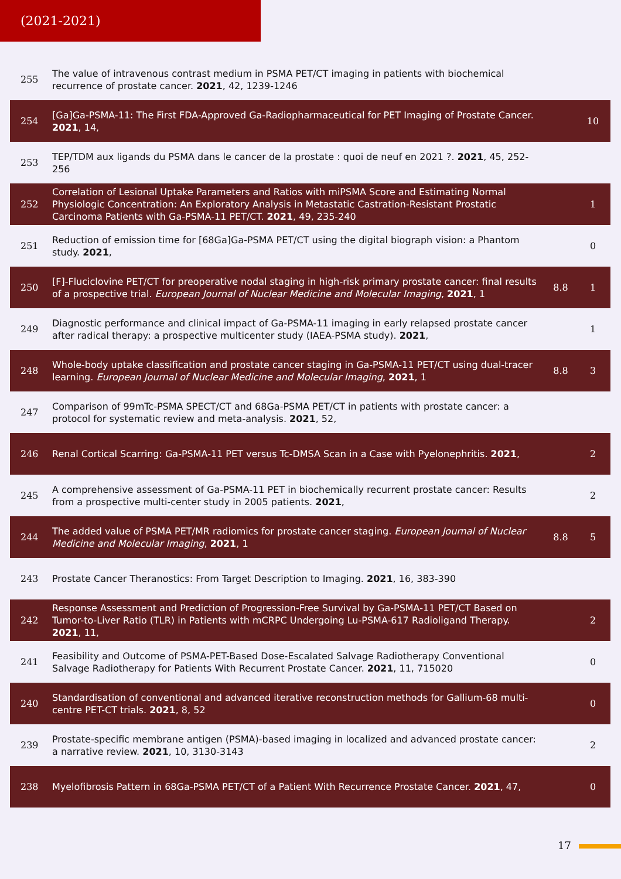(2021-2021)
| 255 | The value of intravenous contrast medium in PSMA PET/CT imaging in patients with biochemical recurrence of prostate cancer. 2021 , 42, 1239-1246 | | |
| 254 | [Ga]Ga-PSMA-11: The First FDA-Approved Ga-Radiopharmaceutical for PET Imaging of Prostate Cancer. 2021 , 14, | | 10 |
| 253 | TEP/TDM aux ligands du PSMA dans le cancer de la prostate : quoi de neuf en 2021 ?. 2021 , 45, 252-256 | | |
| 252 | Correlation of Lesional Uptake Parameters and Ratios with miPSMA Score and Estimating Normal Physiologic Concentration: An Exploratory Analysis in Metastatic Castration-Resistant Prostatic Carcinoma Patients with Ga-PSMA-11 PET/CT. 2021 , 49, 235-240 | | 1 |
| 251 | Reduction of emission time for [68Ga]Ga-PSMA PET/CT using the digital biograph vision: a Phantom study. 2021 , | | 0 |
| 250 | [F]-Fluciclovine PET/CT for preoperative nodal staging in high-risk primary prostate cancer: final results of a prospective trial. European Journal of Nuclear Medicine and Molecular Imaging , 2021 , 1 | 8.8 | 1 |
| 249 | Diagnostic performance and clinical impact of Ga-PSMA-11 imaging in early relapsed prostate cancer after radical therapy: a prospective multicenter study (IAEA-PSMA study). 2021 , | | 1 |
| 248 | Whole-body uptake classification and prostate cancer staging in Ga-PSMA-11 PET/CT using dual-tracer learning. European Journal of Nuclear Medicine and Molecular Imaging , 2021 , 1 | 8.8 | 3 |
| 247 | Comparison of 99mTc-PSMA SPECT/CT and 68Ga-PSMA PET/CT in patients with prostate cancer: a protocol for systematic review and meta-analysis. 2021 , 52, | | |
| 246 | Renal Cortical Scarring: Ga-PSMA-11 PET versus Tc-DMSA Scan in a Case with Pyelonephritis. 2021 , | | 2 |
| 245 | A comprehensive assessment of Ga-PSMA-11 PET in biochemically recurrent prostate cancer: Results from a prospective multi-center study in 2005 patients. 2021 , | | 2 |
| 244 | The added value of PSMA PET/MR radiomics for prostate cancer staging. European Journal of Nuclear Medicine and Molecular Imaging , 2021 , 1 | 8.8 | 5 |
| 243 | Prostate Cancer Theranostics: From Target Description to Imaging. 2021 , 16, 383-390 | | |
| 242 | Response Assessment and Prediction of Progression-Free Survival by Ga-PSMA-11 PET/CT Based on Tumor-to-Liver Ratio (TLR) in Patients with mCRPC Undergoing Lu-PSMA-617 Radioligand Therapy. 2021 , 11, | | 2 |
| 241 | Feasibility and Outcome of PSMA-PET-Based Dose-Escalated Salvage Radiotherapy Conventional Salvage Radiotherapy for Patients With Recurrent Prostate Cancer. 2021 , 11, 715020 | | 0 |
| 240 | Standardisation of conventional and advanced iterative reconstruction methods for Gallium-68 multi-centre PET-CT trials. 2021 , 8, 52 | | 0 |
| 239 | Prostate-specific membrane antigen (PSMA)-based imaging in localized and advanced prostate cancer: a narrative review. 2021 , 10, 3130-3143 | | 2 |
| 238 | Myelofibrosis Pattern in 68Ga-PSMA PET/CT of a Patient With Recurrence Prostate Cancer. 2021 , 47, | | 0 |
17